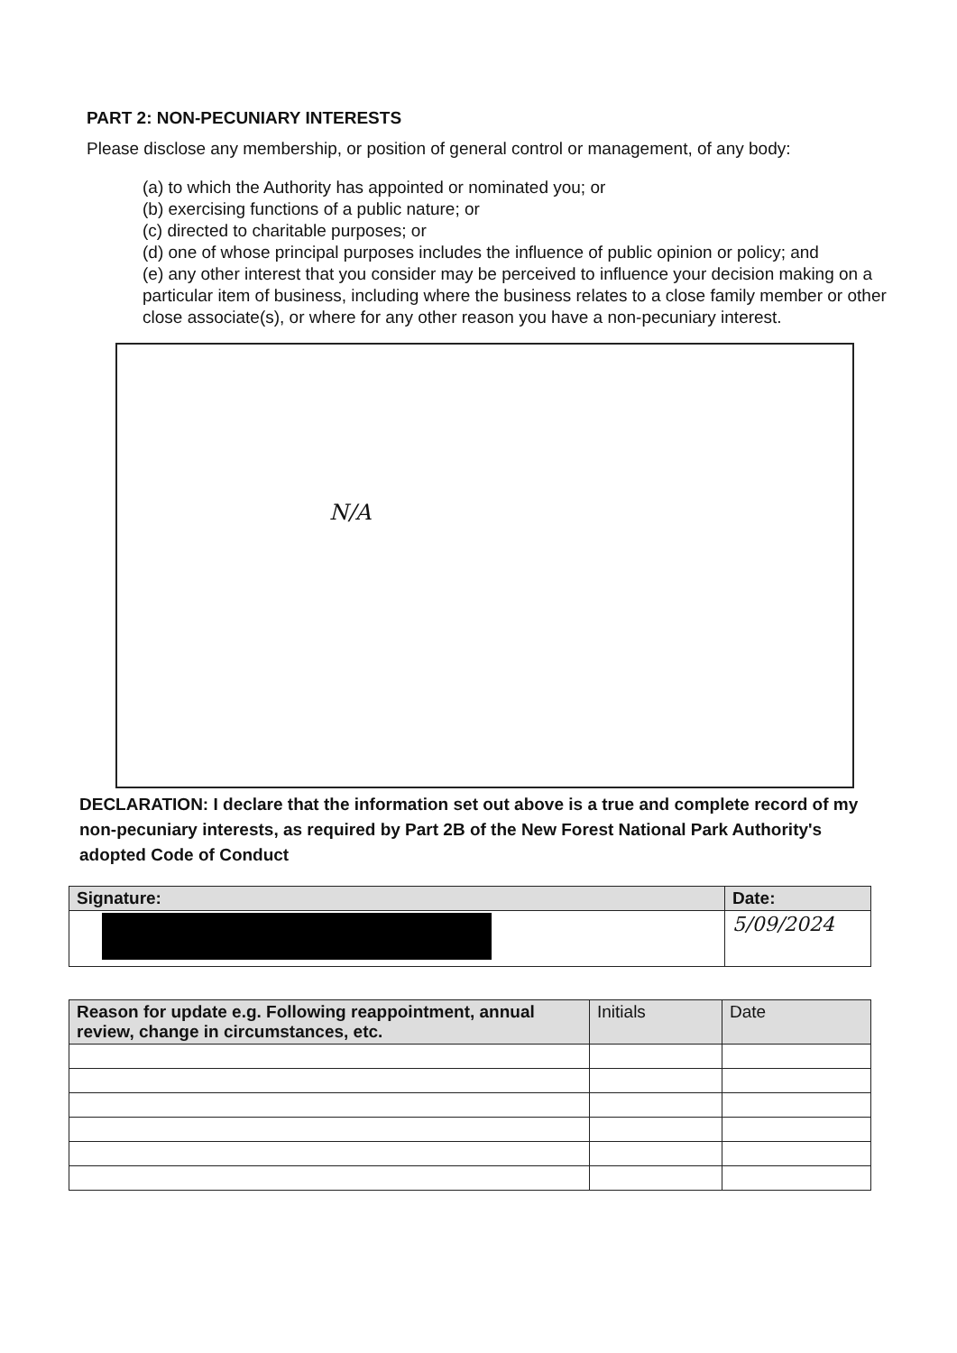PART 2: NON-PECUNIARY INTERESTS
Please disclose any membership, or position of general control or management, of any body:
(a) to which the Authority has appointed or nominated you; or
(b) exercising functions of a public nature; or
(c) directed to charitable purposes; or
(d) one of whose principal purposes includes the influence of public opinion or policy; and
(e) any other interest that you consider may be perceived to influence your decision making on a particular item of business, including where the business relates to a close family member or other close associate(s), or where for any other reason you have a non-pecuniary interest.
N/A
DECLARATION: I declare that the information set out above is a true and complete record of my non-pecuniary interests, as required by Part 2B of the New Forest National Park Authority's adopted Code of Conduct
| Signature: | Date: |
| --- | --- |
| | 5/09/2024 |
| Reason for update e.g. Following reappointment, annual review, change in circumstances, etc. | Initials | Date |
| --- | --- | --- |